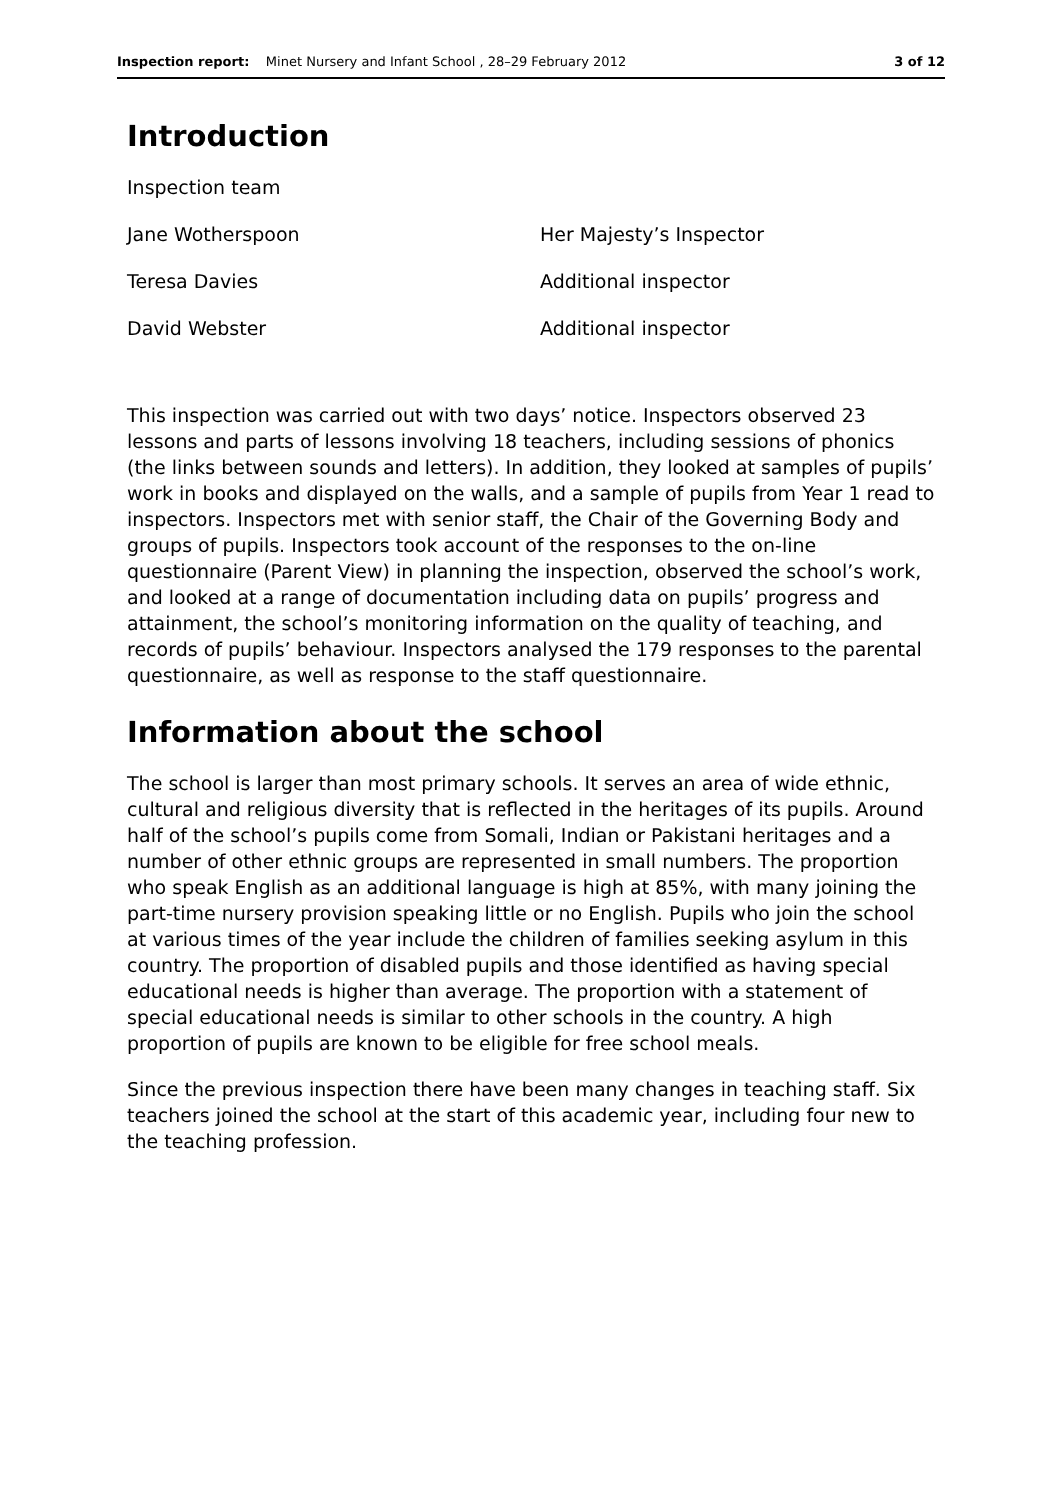Inspection report: Minet Nursery and Infant School , 28–29 February 2012 3 of 12
Introduction
| Inspection team | |
| Jane Wotherspoon | Her Majesty’s Inspector |
| Teresa Davies | Additional inspector |
| David Webster | Additional inspector |
This inspection was carried out with two days’ notice. Inspectors observed 23 lessons and parts of lessons involving 18 teachers, including sessions of phonics (the links between sounds and letters). In addition, they looked at samples of pupils’ work in books and displayed on the walls, and a sample of pupils from Year 1 read to inspectors. Inspectors met with senior staff, the Chair of the Governing Body and groups of pupils. Inspectors took account of the responses to the on-line questionnaire (Parent View) in planning the inspection, observed the school’s work, and looked at a range of documentation including data on pupils’ progress and attainment, the school’s monitoring information on the quality of teaching, and records of pupils’ behaviour. Inspectors analysed the 179 responses to the parental questionnaire, as well as response to the staff questionnaire.
Information about the school
The school is larger than most primary schools. It serves an area of wide ethnic, cultural and religious diversity that is reflected in the heritages of its pupils. Around half of the school’s pupils come from Somali, Indian or Pakistani heritages and a number of other ethnic groups are represented in small numbers. The proportion who speak English as an additional language is high at 85%, with many joining the part-time nursery provision speaking little or no English. Pupils who join the school at various times of the year include the children of families seeking asylum in this country. The proportion of disabled pupils and those identified as having special educational needs is higher than average. The proportion with a statement of special educational needs is similar to other schools in the country. A high proportion of pupils are known to be eligible for free school meals.
Since the previous inspection there have been many changes in teaching staff. Six teachers joined the school at the start of this academic year, including four new to the teaching profession.